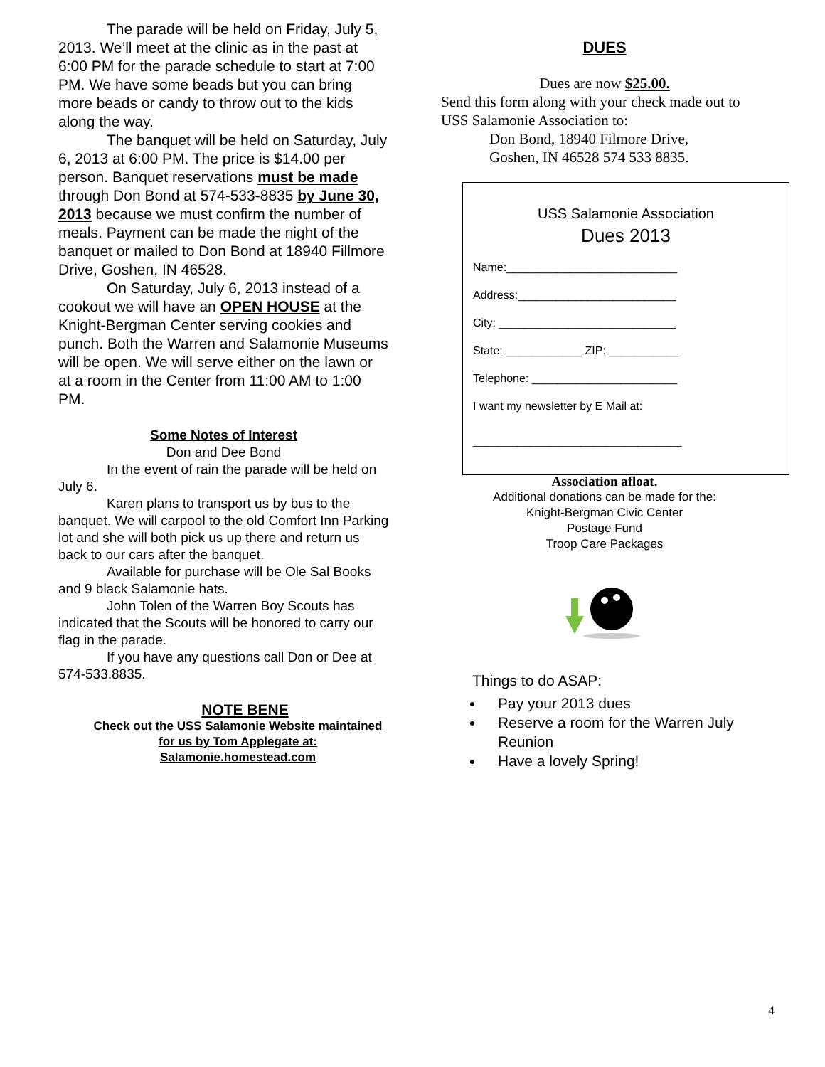The parade will be held on Friday, July 5, 2013. We’ll meet at the clinic as in the past at 6:00 PM for the parade schedule to start at 7:00 PM. We have some beads but you can bring more beads or candy to throw out to the kids along the way.
The banquet will be held on Saturday, July 6, 2013 at 6:00 PM. The price is $14.00 per person. Banquet reservations must be made through Don Bond at 574-533-8835 by June 30, 2013 because we must confirm the number of meals. Payment can be made the night of the banquet or mailed to Don Bond at 18940 Fillmore Drive, Goshen, IN 46528.
On Saturday, July 6, 2013 instead of a cookout we will have an OPEN HOUSE at the Knight-Bergman Center serving cookies and punch. Both the Warren and Salamonie Museums will be open. We will serve either on the lawn or at a room in the Center from 11:00 AM to 1:00 PM.
Some Notes of Interest
Don and Dee Bond
In the event of rain the parade will be held on July 6.
Karen plans to transport us by bus to the banquet. We will carpool to the old Comfort Inn Parking lot and she will both pick us up there and return us back to our cars after the banquet.
Available for purchase will be Ole Sal Books and 9 black Salamonie hats.
John Tolen of the Warren Boy Scouts has indicated that the Scouts will be honored to carry our flag in the parade.
If you have any questions call Don or Dee at 574-533.8835.
NOTE BENE
Check out the USS Salamonie Website maintained for us by Tom Applegate at: Salamonie.homestead.com
DUES
Dues are now $25.00.
Send this form along with your check made out to USS Salamonie Association to:
Don Bond, 18940 Filmore Drive,
Goshen, IN 46528 574 533 8835.
USS Salamonie Association
Dues 2013
Name:___________________________
Address:_________________________
City: ____________________________
State: ____________ ZIP: ___________
Telephone: _______________________
I want my newsletter by E Mail at:
_________________________________
Association afloat.
Additional donations can be made for the:
Knight-Bergman Civic Center
Postage Fund
Troop Care Packages
Things to do ASAP:
Pay your 2013 dues
Reserve a room for the Warren July Reunion
Have a lovely Spring!
4